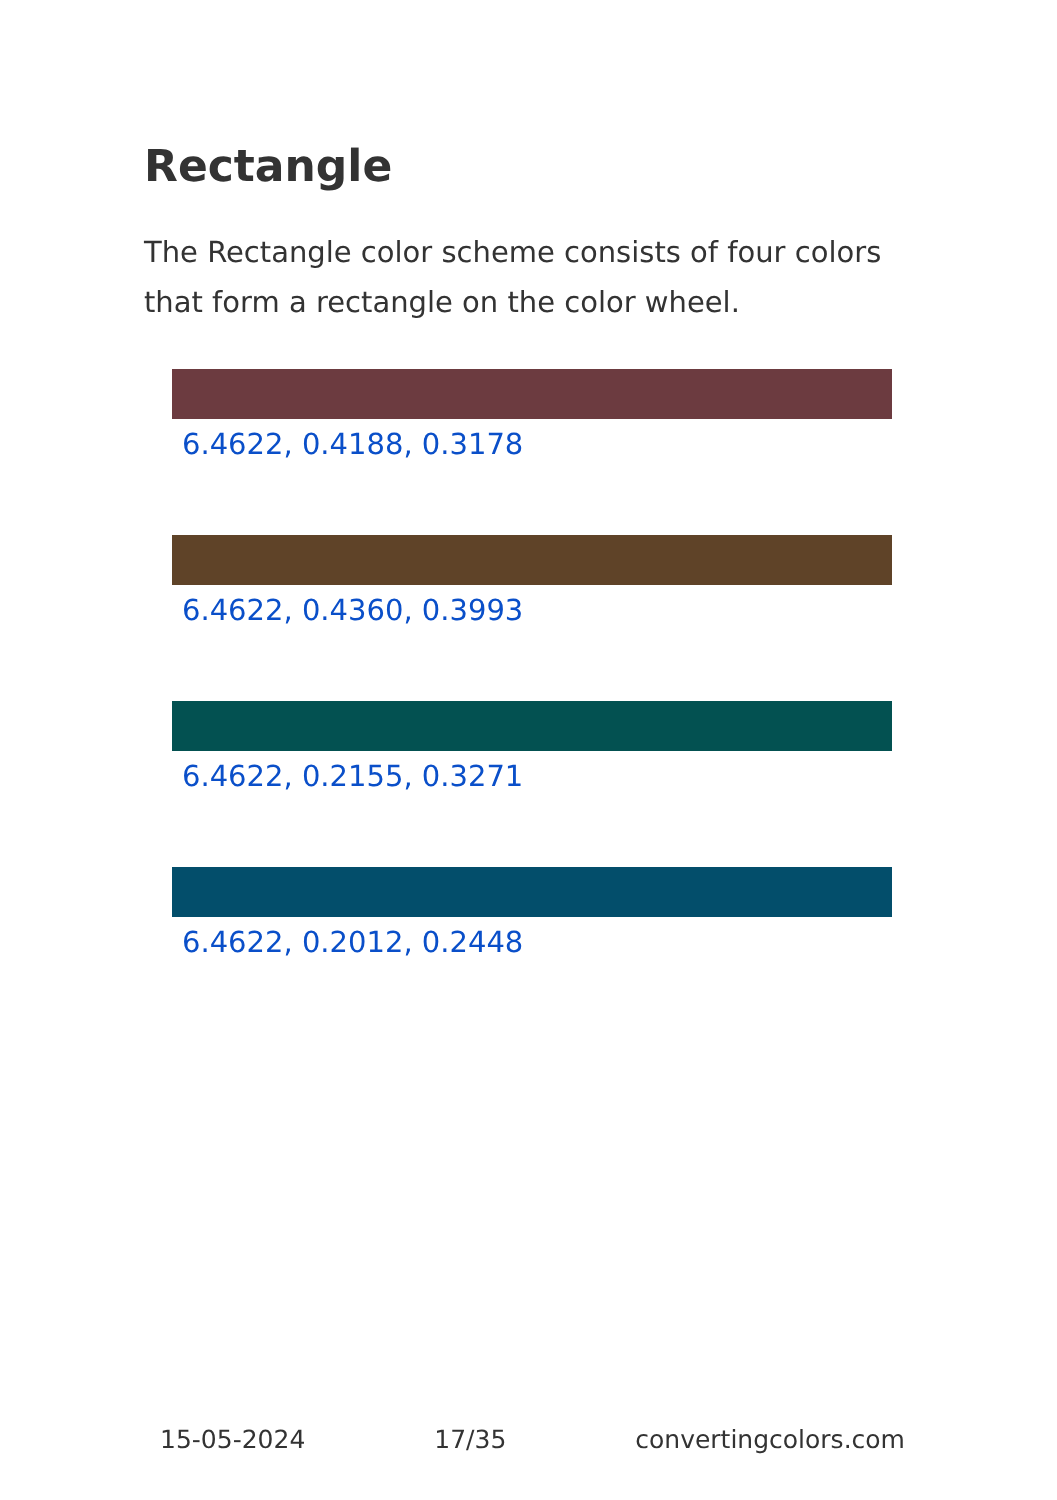Rectangle
The Rectangle color scheme consists of four colors that form a rectangle on the color wheel.
6.4622, 0.4188, 0.3178
6.4622, 0.4360, 0.3993
6.4622, 0.2155, 0.3271
6.4622, 0.2012, 0.2448
15-05-2024 17/35 convertingcolors.com